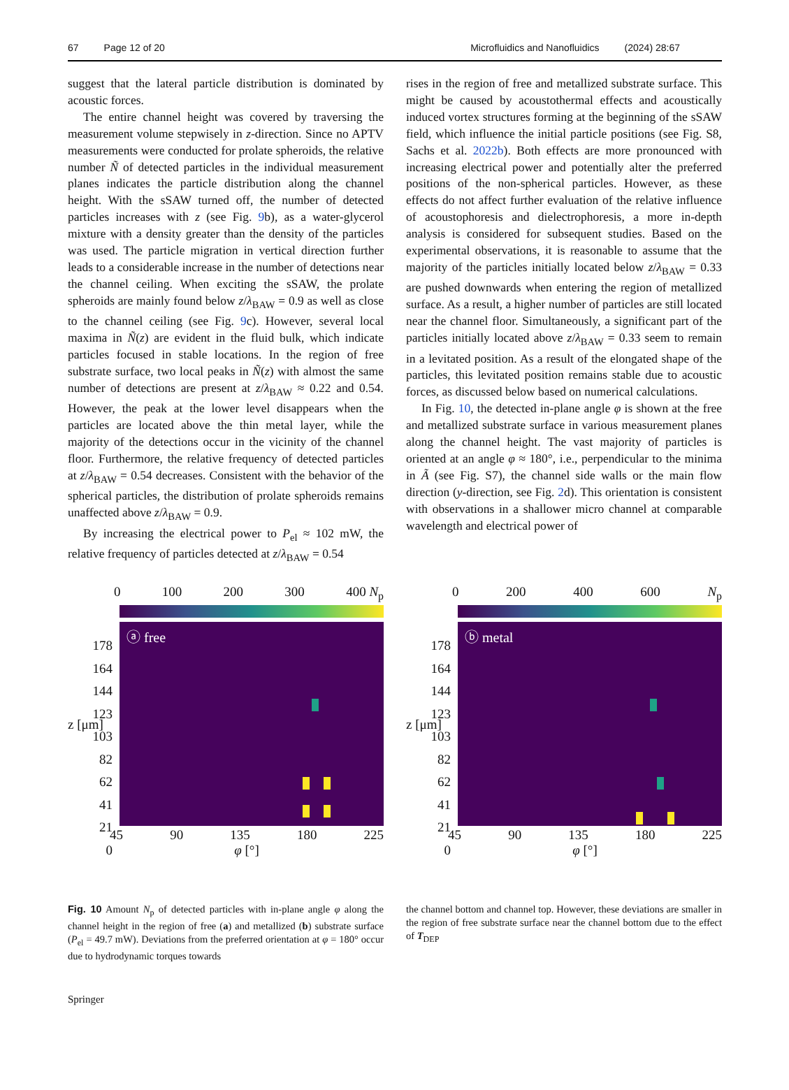67 Page 12 of 20 Microfluidics and Nanofluidics (2024) 28:67
suggest that the lateral particle distribution is dominated by acoustic forces.
The entire channel height was covered by traversing the measurement volume stepwisely in z-direction. Since no APTV measurements were conducted for prolate spheroids, the relative number Ñ of detected particles in the individual measurement planes indicates the particle distribution along the channel height. With the sSAW turned off, the number of detected particles increases with z (see Fig. 9b), as a water-glycerol mixture with a density greater than the density of the particles was used. The particle migration in vertical direction further leads to a considerable increase in the number of detections near the channel ceiling. When exciting the sSAW, the prolate spheroids are mainly found below z/λ<sub>BAW</sub> = 0.9 as well as close to the channel ceiling (see Fig. 9c). However, several local maxima in Ñ(z) are evident in the fluid bulk, which indicate particles focused in stable locations. In the region of free substrate surface, two local peaks in Ñ(z) with almost the same number of detections are present at z/λ<sub>BAW</sub> ≈ 0.22 and 0.54. However, the peak at the lower level disappears when the particles are located above the thin metal layer, while the majority of the detections occur in the vicinity of the channel floor. Furthermore, the relative frequency of detected particles at z/λ<sub>BAW</sub> = 0.54 decreases. Consistent with the behavior of the spherical particles, the distribution of prolate spheroids remains unaffected above z/λ<sub>BAW</sub> = 0.9.
By increasing the electrical power to P<sub>el</sub> ≈ 102 mW, the relative frequency of particles detected at z/λ<sub>BAW</sub> = 0.54
rises in the region of free and metallized substrate surface. This might be caused by acoustothermal effects and acoustically induced vortex structures forming at the beginning of the sSAW field, which influence the initial particle positions (see Fig. S8, Sachs et al. 2022b). Both effects are more pronounced with increasing electrical power and potentially alter the preferred positions of the non-spherical particles. However, as these effects do not affect further evaluation of the relative influence of acoustophoresis and dielectrophoresis, a more in-depth analysis is considered for subsequent studies. Based on the experimental observations, it is reasonable to assume that the majority of the particles initially located below z/λ<sub>BAW</sub> = 0.33 are pushed downwards when entering the region of metallized surface. As a result, a higher number of particles are still located near the channel floor. Simultaneously, a significant part of the particles initially located above z/λ<sub>BAW</sub> = 0.33 seem to remain in a levitated position. As a result of the elongated shape of the particles, this levitated position remains stable due to acoustic forces, as discussed below based on numerical calculations.
In Fig. 10, the detected in-plane angle φ is shown at the free and metallized substrate surface in various measurement planes along the channel height. The vast majority of particles is oriented at an angle φ ≈ 180°, i.e., perpendicular to the minima in Ã (see Fig. S7), the channel side walls or the main flow direction (y-direction, see Fig. 2d). This orientation is consistent with observations in a shallower micro channel at comparable wavelength and electrical power of
0 100 200 300 400 N<sub>p</sub>
ⓐ free
178
164
144
123
103
82
62
41
21
0
z [μm]
45 90 135 180 225
φ [°]
0 200 400 600 N<sub>p</sub>
ⓑ metal
178
164
144
123
103
82
62
41
21
0
z [μm]
45 90 135 180 225
φ [°]
Fig. 10 Amount N<sub>p</sub> of detected particles with in-plane angle φ along the channel height in the region of free (a) and metallized (b) substrate surface (P<sub>el</sub> = 49.7 mW). Deviations from the preferred orientation at φ = 180° occur due to hydrodynamic torques towards
the channel bottom and channel top. However, these deviations are smaller in the region of free substrate surface near the channel bottom due to the effect of T<sub>DEP</sub>
Springer